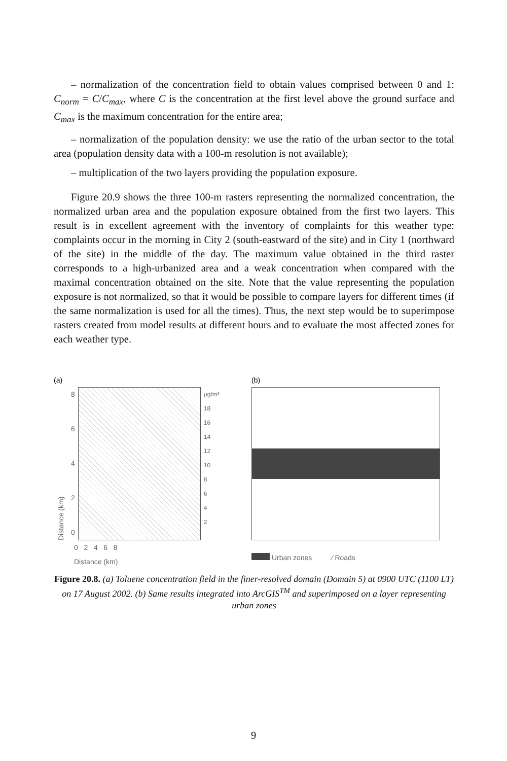– normalization of the concentration field to obtain values comprised between 0 and 1: C<sub>norm</sub> = C/C<sub>max</sub>, where C is the concentration at the first level above the ground surface and C<sub>max</sub> is the maximum concentration for the entire area;
– normalization of the population density: we use the ratio of the urban sector to the total area (population density data with a 100-m resolution is not available);
– multiplication of the two layers providing the population exposure.
Figure 20.9 shows the three 100-m rasters representing the normalized concentration, the normalized urban area and the population exposure obtained from the first two layers. This result is in excellent agreement with the inventory of complaints for this weather type: complaints occur in the morning in City 2 (south-eastward of the site) and in City 1 (northward of the site) in the middle of the day. The maximum value obtained in the third raster corresponds to a high-urbanized area and a weak concentration when compared with the maximal concentration obtained on the site. Note that the value representing the population exposure is not normalized, so that it would be possible to compare layers for different times (if the same normalization is used for all the times). Thus, the next step would be to superimpose rasters created from model results at different hours and to evaluate the most affected zones for each weather type.
(a)
Distance (km)
86420
μg/m³
18
16
14
12
10
8
6
4
2
0 2 4 6 8
Distance (km)
(b)
Urban zones ⁄ Roads
Figure 20.8. (a) Toluene concentration field in the finer-resolved domain (Domain 5) at 0900 UTC (1100 LT) on 17 August 2002. (b) Same results integrated into ArcGIS<sup>TM</sup> and superimposed on a layer representing urban zones
9